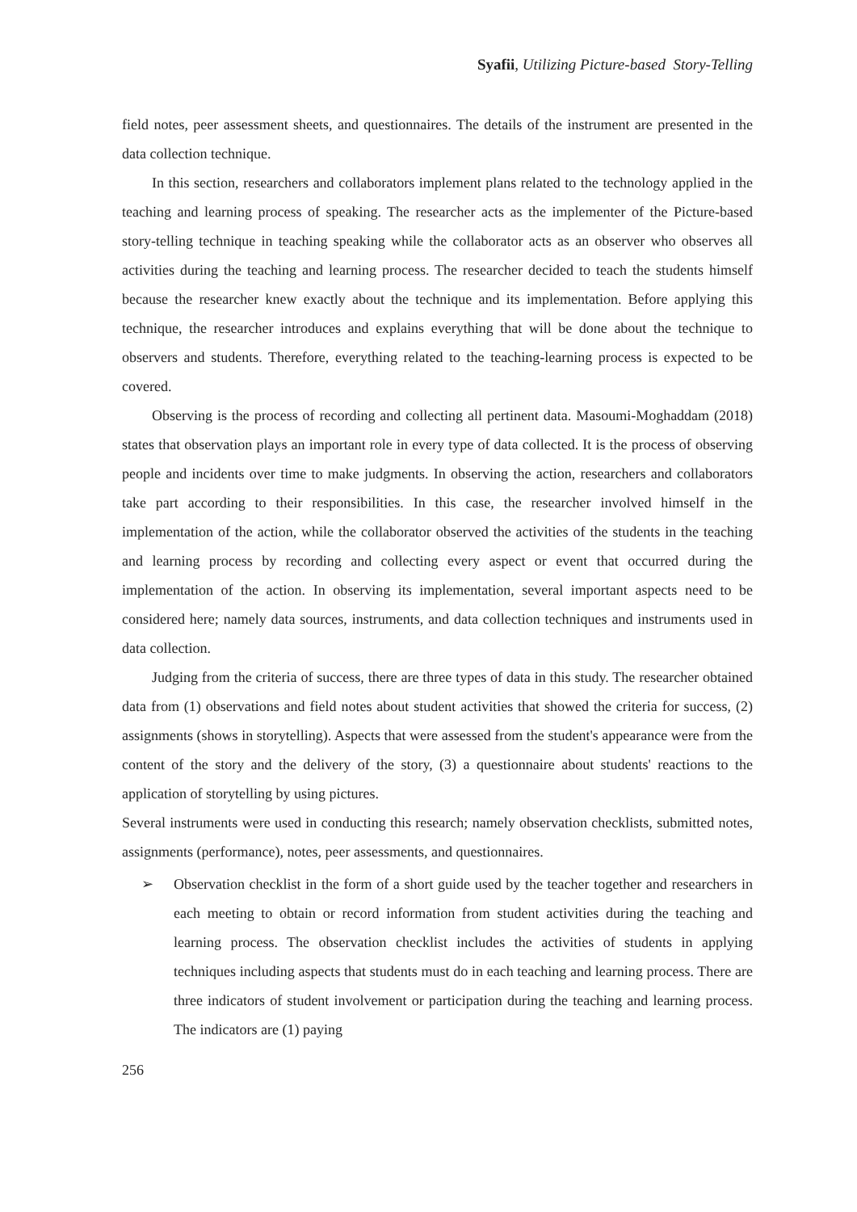Syafii, Utilizing Picture-based Story-Telling
field notes, peer assessment sheets, and questionnaires. The details of the instrument are presented in the data collection technique.
In this section, researchers and collaborators implement plans related to the technology applied in the teaching and learning process of speaking. The researcher acts as the implementer of the Picture-based story-telling technique in teaching speaking while the collaborator acts as an observer who observes all activities during the teaching and learning process. The researcher decided to teach the students himself because the researcher knew exactly about the technique and its implementation. Before applying this technique, the researcher introduces and explains everything that will be done about the technique to observers and students. Therefore, everything related to the teaching-learning process is expected to be covered.
Observing is the process of recording and collecting all pertinent data. Masoumi-Moghaddam (2018) states that observation plays an important role in every type of data collected. It is the process of observing people and incidents over time to make judgments. In observing the action, researchers and collaborators take part according to their responsibilities. In this case, the researcher involved himself in the implementation of the action, while the collaborator observed the activities of the students in the teaching and learning process by recording and collecting every aspect or event that occurred during the implementation of the action. In observing its implementation, several important aspects need to be considered here; namely data sources, instruments, and data collection techniques and instruments used in data collection.
Judging from the criteria of success, there are three types of data in this study. The researcher obtained data from (1) observations and field notes about student activities that showed the criteria for success, (2) assignments (shows in storytelling). Aspects that were assessed from the student's appearance were from the content of the story and the delivery of the story, (3) a questionnaire about students' reactions to the application of storytelling by using pictures.
Several instruments were used in conducting this research; namely observation checklists, submitted notes, assignments (performance), notes, peer assessments, and questionnaires.
➢ Observation checklist in the form of a short guide used by the teacher together and researchers in each meeting to obtain or record information from student activities during the teaching and learning process. The observation checklist includes the activities of students in applying techniques including aspects that students must do in each teaching and learning process. There are three indicators of student involvement or participation during the teaching and learning process. The indicators are (1) paying
256